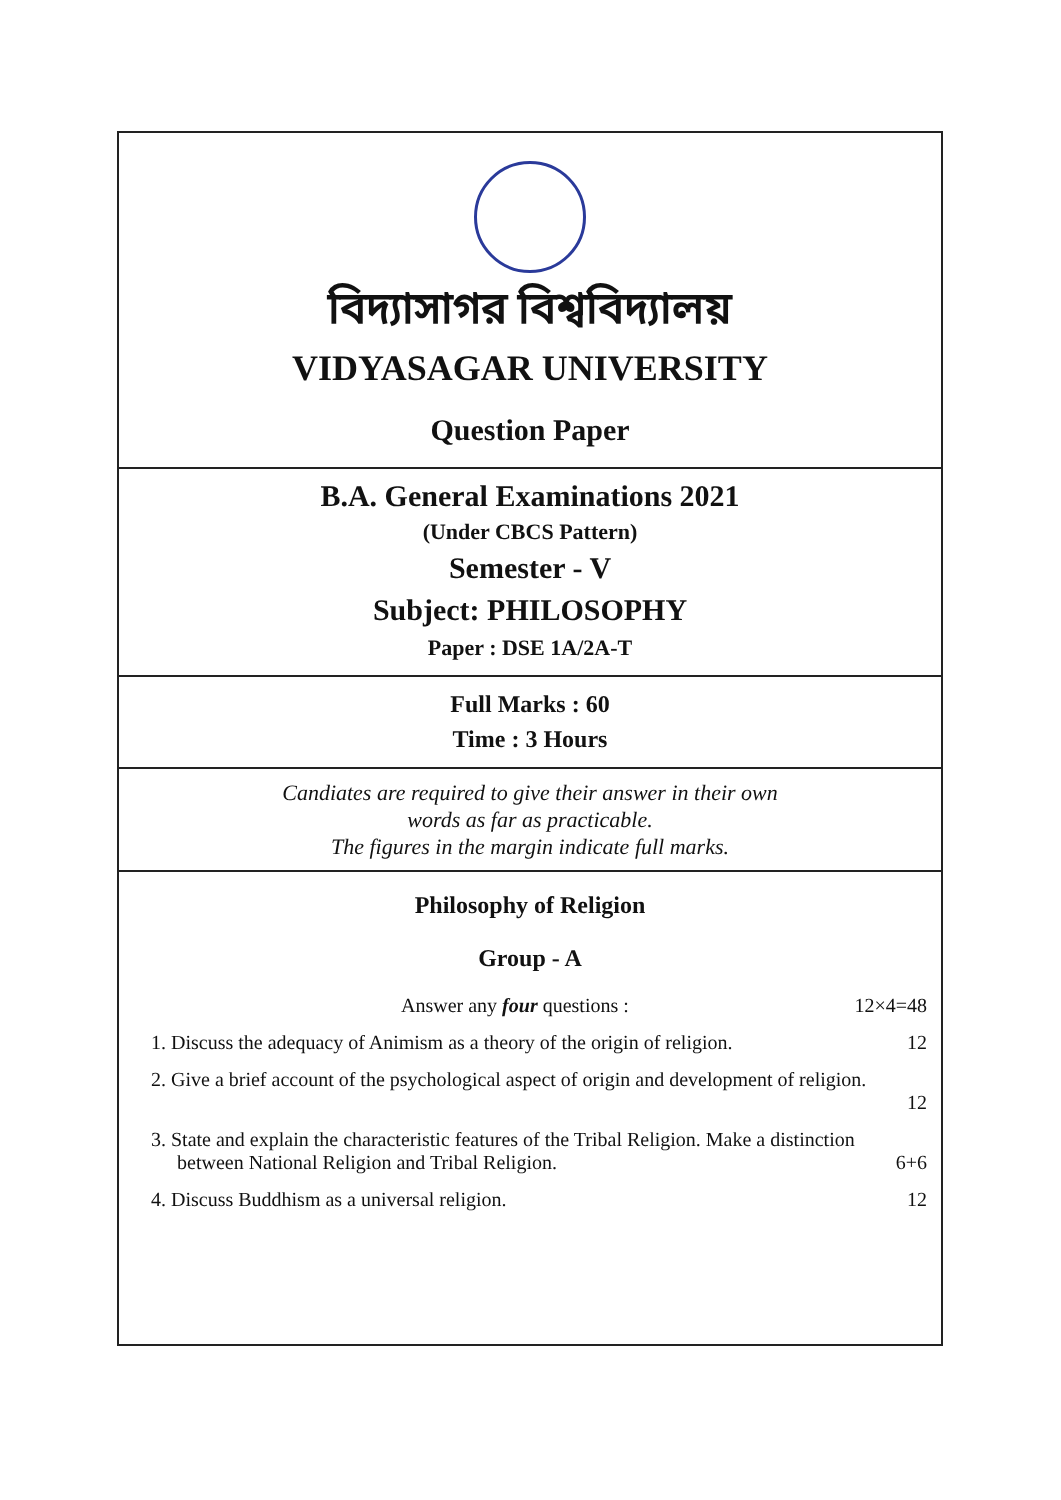বিদ্যাসাগর বিশ্ববিদ্যালয়
VIDYASAGAR UNIVERSITY
Question Paper
B.A. General Examinations 2021
(Under CBCS Pattern)
Semester - V
Subject: PHILOSOPHY
Paper : DSE 1A/2A-T
Full Marks : 60
Time : 3 Hours
Candiates are required to give their answer in their own
words as far as practicable.
The figures in the margin indicate full marks.
Philosophy of Religion
Group - A
Answer any four questions : 12×4=48
1. Discuss the adequacy of Animism as a theory of the origin of religion. 12
2. Give a brief account of the psychological aspect of origin and development of religion.
12
3. State and explain the characteristic features of the Tribal Religion. Make a distinction between National Religion and Tribal Religion. 6+6
4. Discuss Buddhism as a universal religion. 12